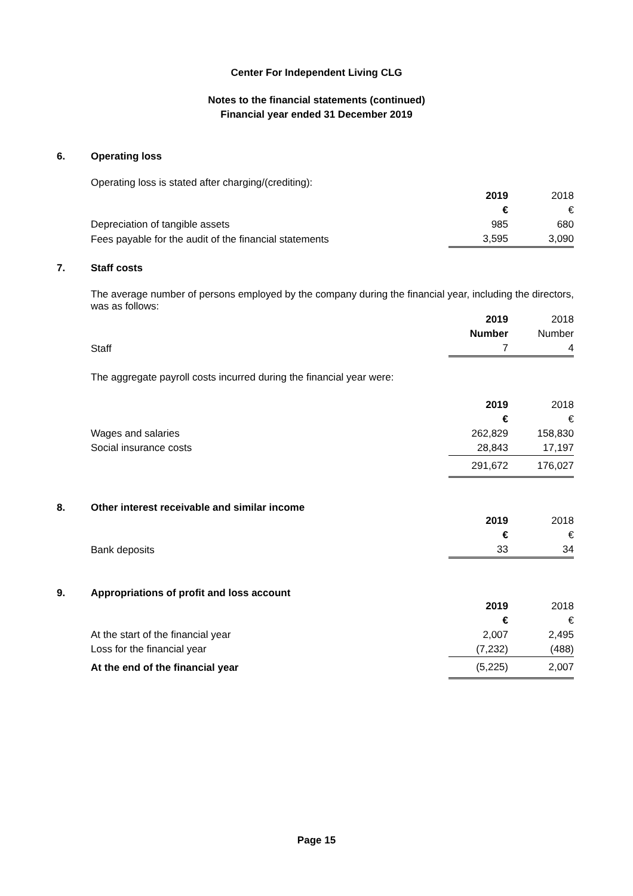Center For Independent Living CLG
Notes to the financial statements (continued)
Financial year ended 31 December 2019
6.
Operating loss
Operating loss is stated after charging/(crediting):
| | 2019 | 2018 |
| | € | € |
| Depreciation of tangible assets | 985 | 680 |
| Fees payable for the audit of the financial statements | 3,595 | 3,090 |
7.
Staff costs
The average number of persons employed by the company during the financial year, including the directors, was as follows:
| | 2019 | 2018 |
| | Number | Number |
| Staff | 7 | 4 |
The aggregate payroll costs incurred during the financial year were:
| | 2019 | 2018 |
| | € | € |
| Wages and salaries | 262,829 | 158,830 |
| Social insurance costs | 28,843 | 17,197 |
| | 291,672 | 176,027 |
8.
Other interest receivable and similar income
| | 2019 | 2018 |
| | € | € |
| Bank deposits | 33 | 34 |
9.
Appropriations of profit and loss account
| | 2019 | 2018 |
| | € | € |
| At the start of the financial year | 2,007 | 2,495 |
| Loss for the financial year | (7,232) | (488) |
| At the end of the financial year | (5,225) | 2,007 |
Page 15